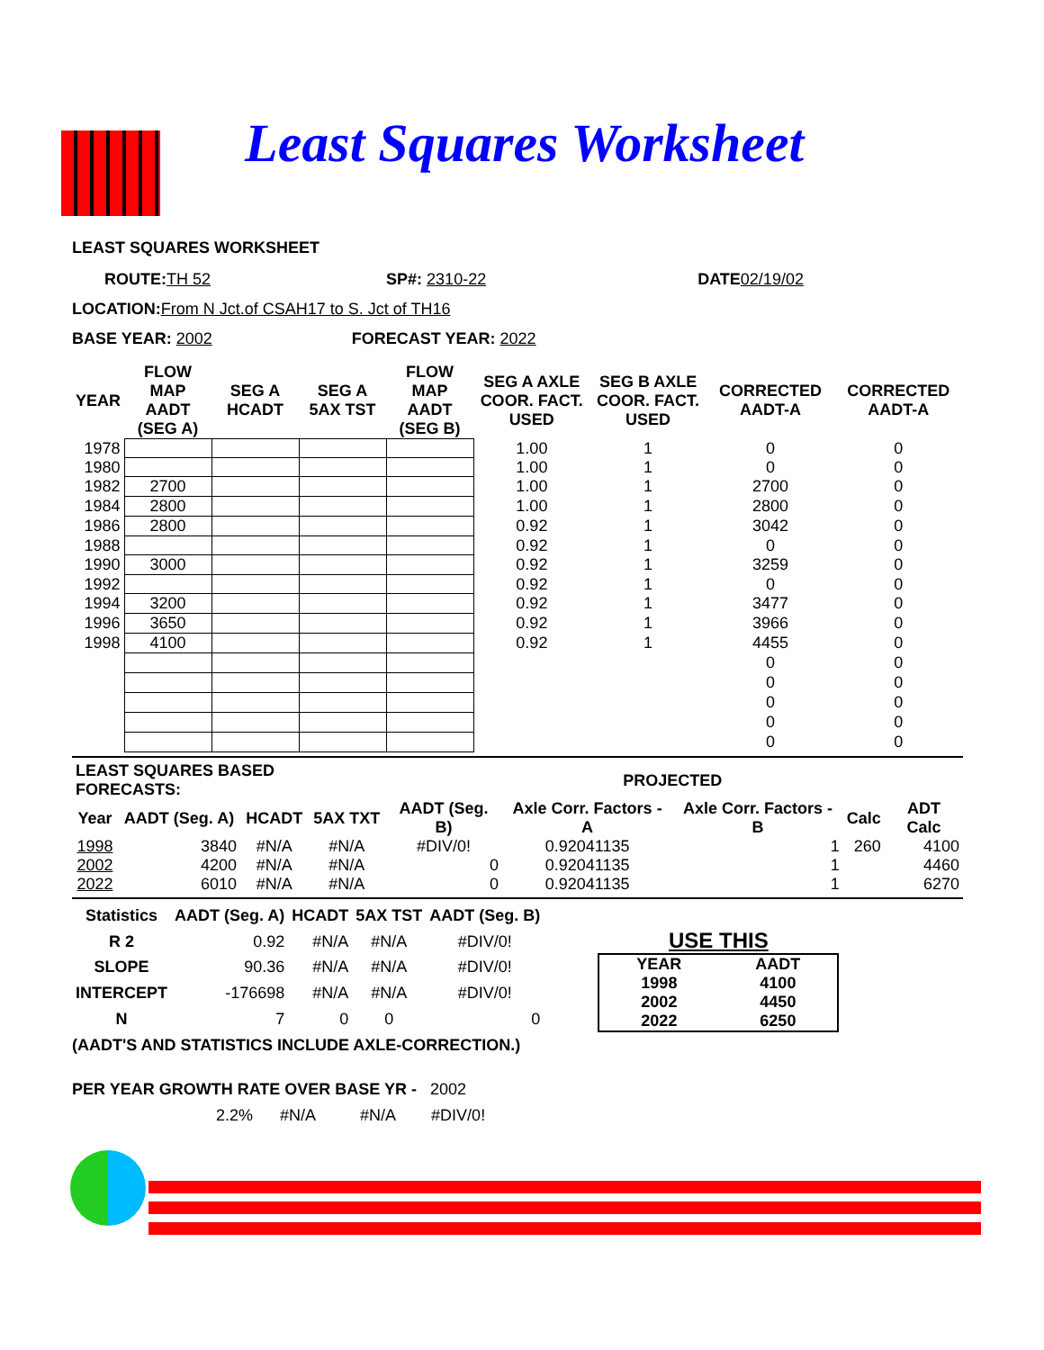Least Squares Worksheet
LEAST SQUARES WORKSHEET
ROUTE: TH 52 SP#: 2310-22 DATE 02/19/02
LOCATION: From N Jct.of CSAH17 to S. Jct of TH16
BASE YEAR: 2002 FORECAST YEAR: 2022
| YEAR | FLOW MAP AADT (SEG A) | SEG A HCADT | SEG A 5AX TST | FLOW MAP AADT (SEG B) | SEG A AXLE COOR. FACT. USED | SEG B AXLE COOR. FACT. USED | CORRECTED AADT-A | CORRECTED AADT-A |
| --- | --- | --- | --- | --- | --- | --- | --- | --- |
| 1978 | | | | | 1.00 | 1 | 0 | 0 |
| 1980 | | | | | 1.00 | 1 | 0 | 0 |
| 1982 | 2700 | | | | 1.00 | 1 | 2700 | 0 |
| 1984 | 2800 | | | | 1.00 | 1 | 2800 | 0 |
| 1986 | 2800 | | | | 0.92 | 1 | 3042 | 0 |
| 1988 | | | | | 0.92 | 1 | 0 | 0 |
| 1990 | 3000 | | | | 0.92 | 1 | 3259 | 0 |
| 1992 | | | | | 0.92 | 1 | 0 | 0 |
| 1994 | 3200 | | | | 0.92 | 1 | 3477 | 0 |
| 1996 | 3650 | | | | 0.92 | 1 | 3966 | 0 |
| 1998 | 4100 | | | | 0.92 | 1 | 4455 | 0 |
| | | | | | | | 0 | 0 |
| | | | | | | | 0 | 0 |
| | | | | | | | 0 | 0 |
| | | | | | | | 0 | 0 |
| | | | | | | | 0 | 0 |
| LEAST SQUARES BASED FORECASTS: | | | | | PROJECTED | | | |
| --- | --- | --- | --- | --- | --- | --- | --- | --- |
| Year | AADT (Seg. A) | HCADT | 5AX TXT | AADT (Seg. B) | Axle Corr. Factors - A | Axle Corr. Factors - B | Calc | ADT Calc |
| 1998 | 3840 | #N/A | #N/A | #DIV/0! | 0.92041135 | 1 | 260 | 4100 |
| 2002 | 4200 | #N/A | #N/A | 0 | 0.92041135 | 1 | | 4460 |
| 2022 | 6010 | #N/A | #N/A | 0 | 0.92041135 | 1 | | 6270 |
| Statistics | AADT (Seg. A) | HCADT | 5AX TST | AADT (Seg. B) |
| --- | --- | --- | --- | --- |
| R 2 | 0.92 | #N/A | #N/A | #DIV/0! |
| SLOPE | 90.36 | #N/A | #N/A | #DIV/0! |
| INTERCEPT | -176698 | #N/A | #N/A | #DIV/0! |
| N | 7 | 0 | 0 | 0 |
USE THIS
| YEAR | AADT |
| --- | --- |
| 1998 | 4100 |
| 2002 | 4450 |
| 2022 | 6250 |
(AADT'S AND STATISTICS INCLUDE AXLE-CORRECTION.)
PER YEAR GROWTH RATE OVER BASE YR - 2002
2.2% #N/A #N/A #DIV/0!